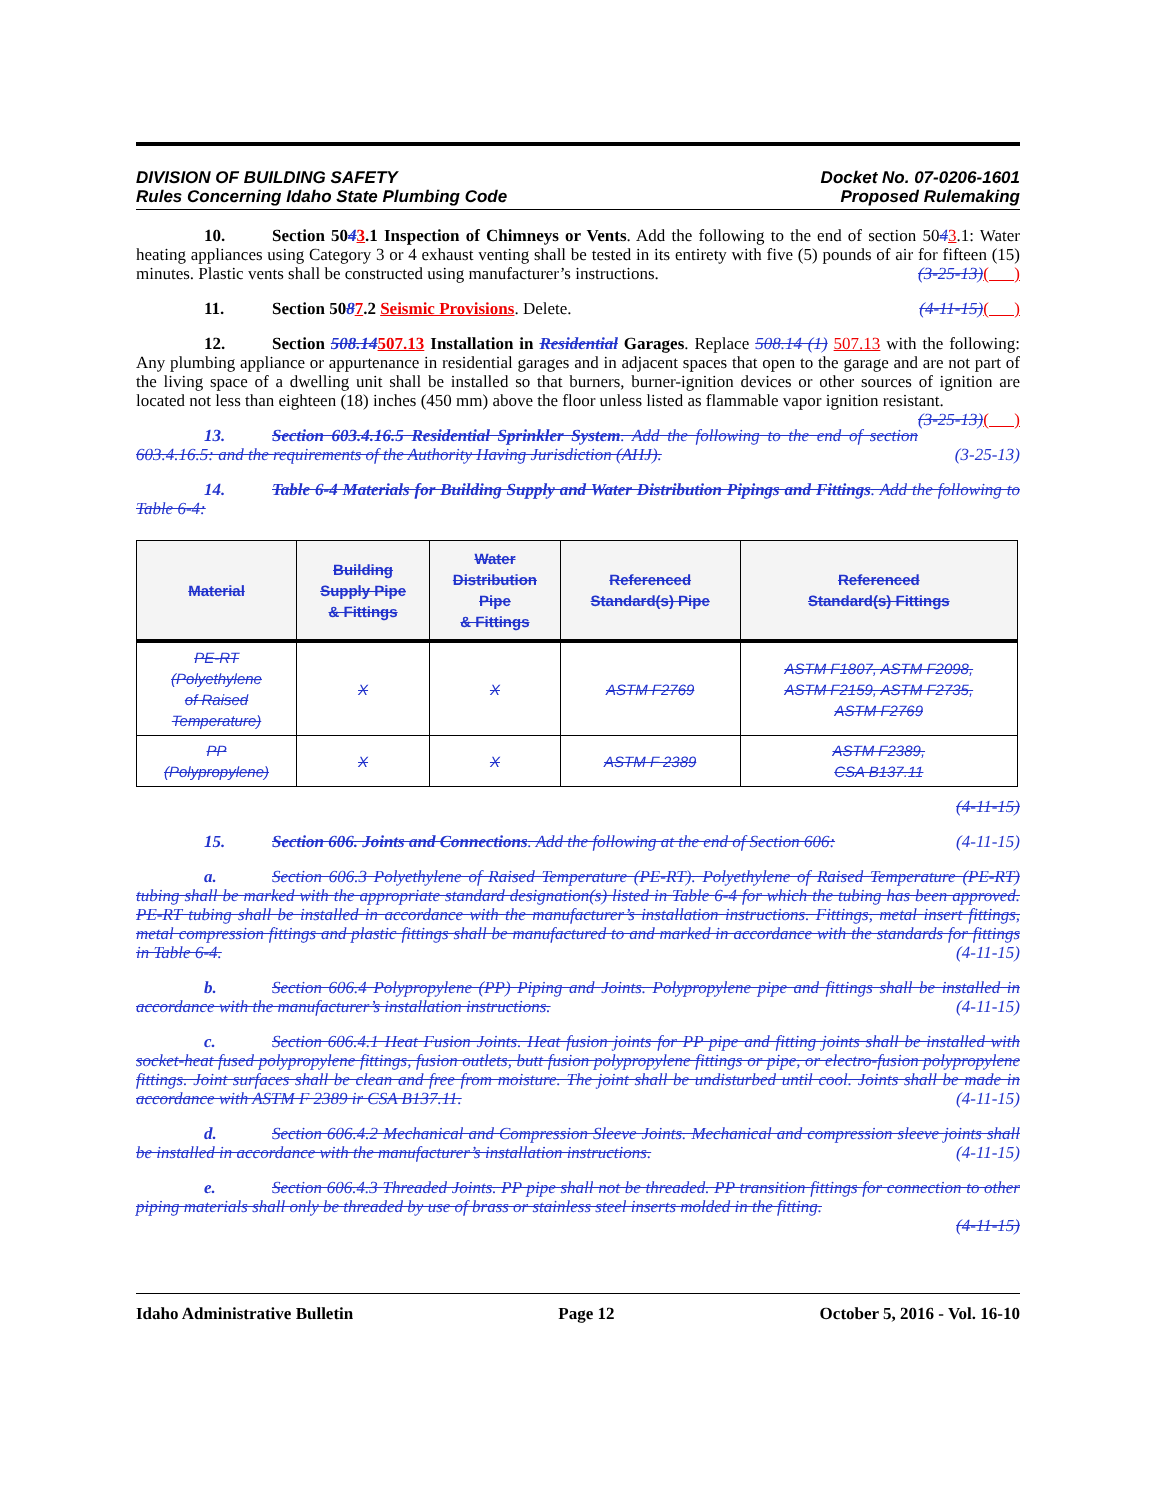DIVISION OF BUILDING SAFETY
Rules Concerning Idaho State Plumbing Code
Docket No. 07-0206-1601
Proposed Rulemaking
10. Section 5043.1 Inspection of Chimneys or Vents. Add the following to the end of section 5043.1: Water heating appliances using Category 3 or 4 exhaust venting shall be tested in its entirety with five (5) pounds of air for fifteen (15) minutes. Plastic vents shall be constructed using manufacturer’s instructions. (3-25-13)( )
11. Section 5087.2 Seismic Provisions. Delete. (4-11-15)( )
12. Section 508.14507.13 Installation in Residential Garages. Replace 508.14 (1) 507.13 with the following: Any plumbing appliance or appurtenance in residential garages and in adjacent spaces that open to the garage and are not part of the living space of a dwelling unit shall be installed so that burners, burner-ignition devices or other sources of ignition are located not less than eighteen (18) inches (450 mm) above the floor unless listed as flammable vapor ignition resistant. (3-25-13)( )
13. Section 603.4.16.5 Residential Sprinkler System. Add the following to the end of section 603.4.16.5: and the requirements of the Authority Having Jurisdiction (AHJ). (3-25-13)
14. Table 6-4 Materials for Building Supply and Water Distribution Pipings and Fittings. Add the following to Table 6-4:
| Material | Building Supply Pipe & Fittings | Water Distribution Pipe & Fittings | Referenced Standard(s) Pipe | Referenced Standard(s) Fittings |
| --- | --- | --- | --- | --- |
| PE-RT (Polyethylene of Raised Temperature) | X | X | ASTM F2769 | ASTM F1807, ASTM F2098, ASTM F2159, ASTM F2735, ASTM F2769 |
| PP (Polypropylene) | X | X | ASTM F 2389 | ASTM F2389, CSA B137.11 |
(4-11-15)
15. Section 606. Joints and Connections. Add the following at the end of Section 606: (4-11-15)
a. Section 606.3 Polyethylene of Raised Temperature (PE-RT). Polyethylene of Raised Temperature (PE-RT) tubing shall be marked with the appropriate standard designation(s) listed in Table 6-4 for which the tubing has been approved. PE-RT tubing shall be installed in accordance with the manufacturer’s installation instructions. Fittings, metal insert fittings, metal compression fittings and plastic fittings shall be manufactured to and marked in accordance with the standards for fittings in Table 6-4. (4-11-15)
b. Section 606.4 Polypropylene (PP) Piping and Joints. Polypropylene pipe and fittings shall be installed in accordance with the manufacturer’s installation instructions. (4-11-15)
c. Section 606.4.1 Heat Fusion Joints. Heat fusion joints for PP pipe and fitting joints shall be installed with socket-heat fused polypropylene fittings, fusion outlets, butt fusion polypropylene fittings or pipe, or electro-fusion polypropylene fittings. Joint surfaces shall be clean and free from moisture. The joint shall be undisturbed until cool. Joints shall be made in accordance with ASTM F 2389 ir CSA B137.11. (4-11-15)
d. Section 606.4.2 Mechanical and Compression Sleeve Joints. Mechanical and compression sleeve joints shall be installed in accordance with the manufacturer’s installation instructions. (4-11-15)
e. Section 606.4.3 Threaded Joints. PP pipe shall not be threaded. PP transition fittings for connection to other piping materials shall only be threaded by use of brass or stainless steel inserts molded in the fitting.
(4-11-15)
Idaho Administrative Bulletin Page 12 October 5, 2016 - Vol. 16-10